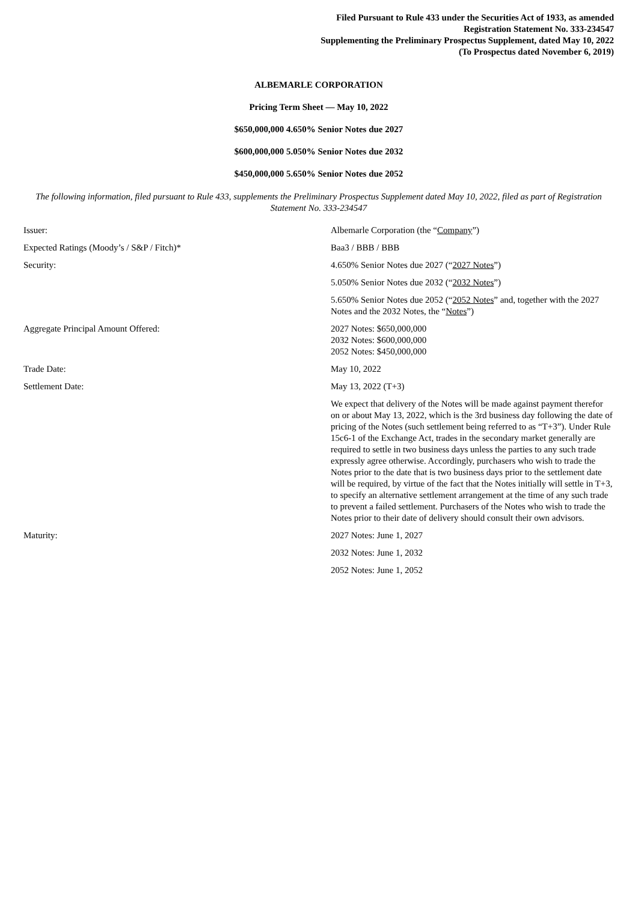Filed Pursuant to Rule 433 under the Securities Act of 1933, as amended
Registration Statement No. 333-234547
Supplementing the Preliminary Prospectus Supplement, dated May 10, 2022
(To Prospectus dated November 6, 2019)
ALBEMARLE CORPORATION
Pricing Term Sheet — May 10, 2022
$650,000,000 4.650% Senior Notes due 2027
$600,000,000 5.050% Senior Notes due 2032
$450,000,000 5.650% Senior Notes due 2052
The following information, filed pursuant to Rule 433, supplements the Preliminary Prospectus Supplement dated May 10, 2022, filed as part of Registration Statement No. 333-234547
| Issuer: | Albemarle Corporation (the “ Company ”) |
| Expected Ratings (Moody’s / S&P / Fitch)* | Baa3 / BBB / BBB |
| Security: | 4.650% Senior Notes due 2027 (“ 2027 Notes ”) |
| | 5.050% Senior Notes due 2032 (“ 2032 Notes ”) |
| | 5.650% Senior Notes due 2052 (“ 2052 Notes ” and, together with the 2027 Notes and the 2032 Notes, the “ Notes ”) |
| Aggregate Principal Amount Offered: | 2027 Notes: $650,000,000 2032 Notes: $600,000,000 2052 Notes: $450,000,000 |
| Trade Date: | May 10, 2022 |
| Settlement Date: | May 13, 2022 (T+3) |
| | We expect that delivery of the Notes will be made against payment therefor on or about May 13, 2022, which is the 3rd business day following the date of pricing of the Notes (such settlement being referred to as “T+3”). Under Rule 15c6-1 of the Exchange Act, trades in the secondary market generally are required to settle in two business days unless the parties to any such trade expressly agree otherwise. Accordingly, purchasers who wish to trade the Notes prior to the date that is two business days prior to the settlement date will be required, by virtue of the fact that the Notes initially will settle in T+3, to specify an alternative settlement arrangement at the time of any such trade to prevent a failed settlement. Purchasers of the Notes who wish to trade the Notes prior to their date of delivery should consult their own advisors. |
| Maturity: | 2027 Notes: June 1, 2027 |
| | 2032 Notes: June 1, 2032 |
| | 2052 Notes: June 1, 2052 |